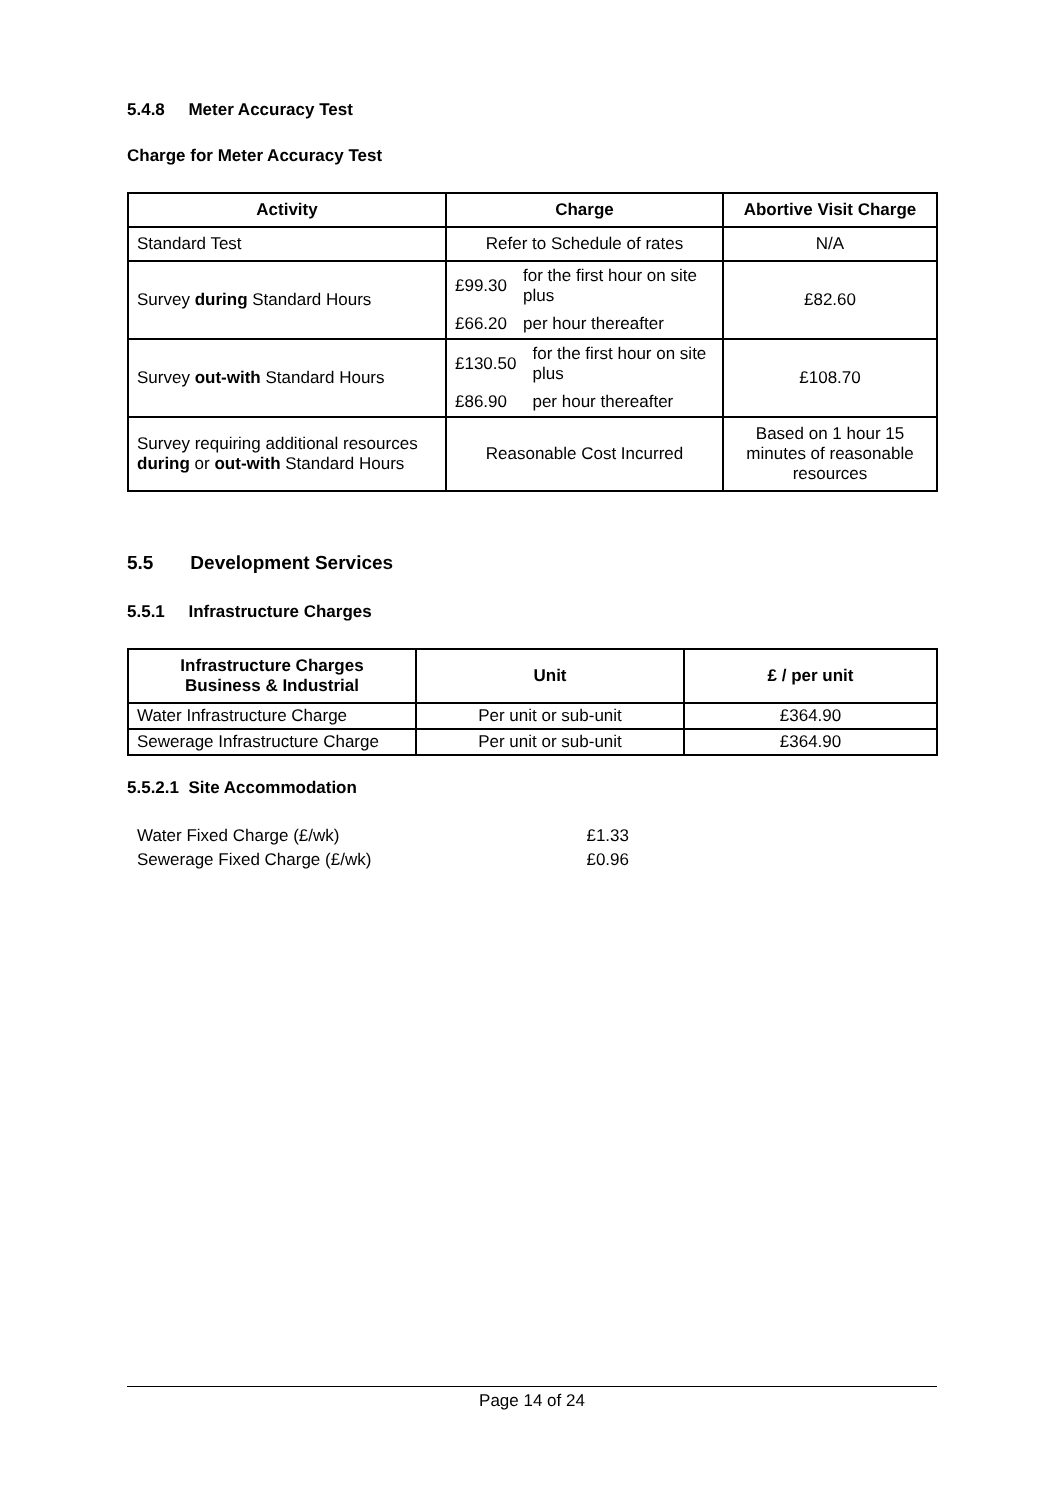5.4.8 Meter Accuracy Test
Charge for Meter Accuracy Test
| Activity | Charge | Abortive Visit Charge |
| --- | --- | --- |
| Standard Test | Refer to Schedule of rates | N/A |
| Survey during Standard Hours | / £99.30 / for the first hour on site plus / / £66.20 / per hour thereafter / | £82.60 |
| Survey out-with Standard Hours | / £130.50 / for the first hour on site plus / / £86.90 / per hour thereafter / | £108.70 |
| Survey requiring additional resources during or out-with Standard Hours | Reasonable Cost Incurred | Based on 1 hour 15 minutes of reasonable resources |
5.5 Development Services
5.5.1 Infrastructure Charges
| Infrastructure Charges Business & Industrial | Unit | £ / per unit |
| --- | --- | --- |
| Water Infrastructure Charge | Per unit or sub-unit | £364.90 |
| Sewerage Infrastructure Charge | Per unit or sub-unit | £364.90 |
5.5.2.1 Site Accommodation
| Water Fixed Charge (£/wk) | £1.33 |
| Sewerage Fixed Charge (£/wk) | £0.96 |
Page 14 of 24